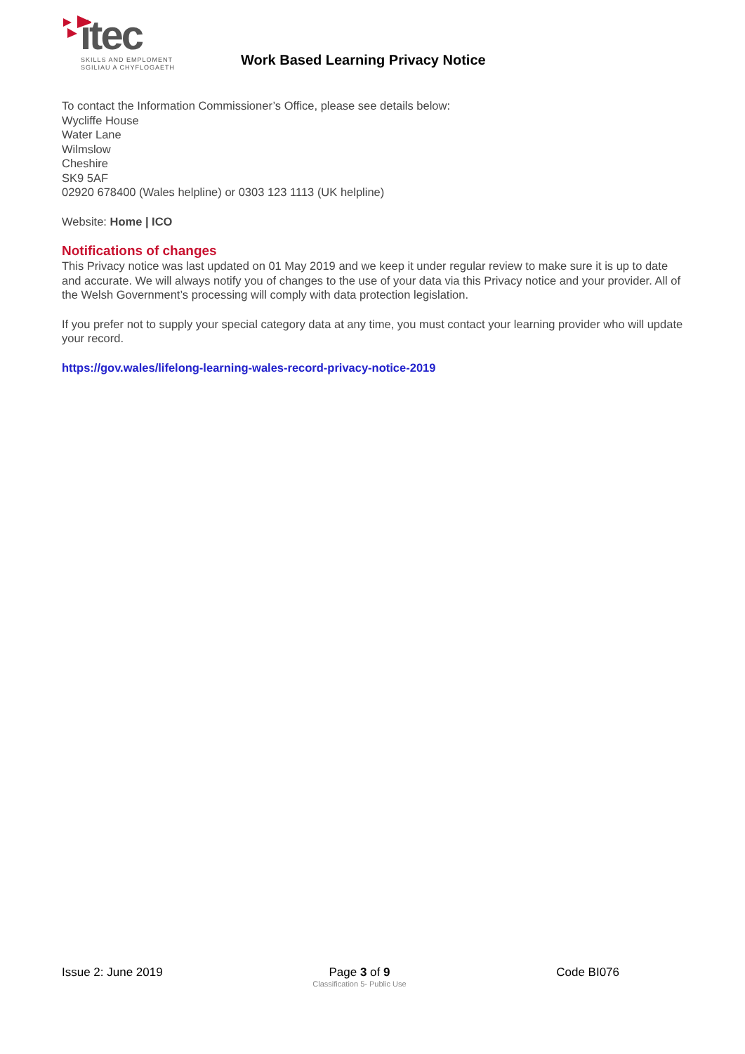itec
SKILLS AND EMPLOMENT
SGILIAU A CHYFLOGAETH
Work Based Learning Privacy Notice
To contact the Information Commissioner’s Office, please see details below:
Wycliffe House
Water Lane
Wilmslow
Cheshire
SK9 5AF
02920 678400 (Wales helpline) or 0303 123 1113 (UK helpline)
Website: Home | ICO
Notifications of changes
This Privacy notice was last updated on 01 May 2019 and we keep it under regular review to make sure it is up to date and accurate. We will always notify you of changes to the use of your data via this Privacy notice and your provider. All of the Welsh Government’s processing will comply with data protection legislation.
If you prefer not to supply your special category data at any time, you must contact your learning provider who will update your record.
https://gov.wales/lifelong-learning-wales-record-privacy-notice-2019
Issue 2: June 2019 Page 3 of 9
Classification 5- Public Use
Code BI076